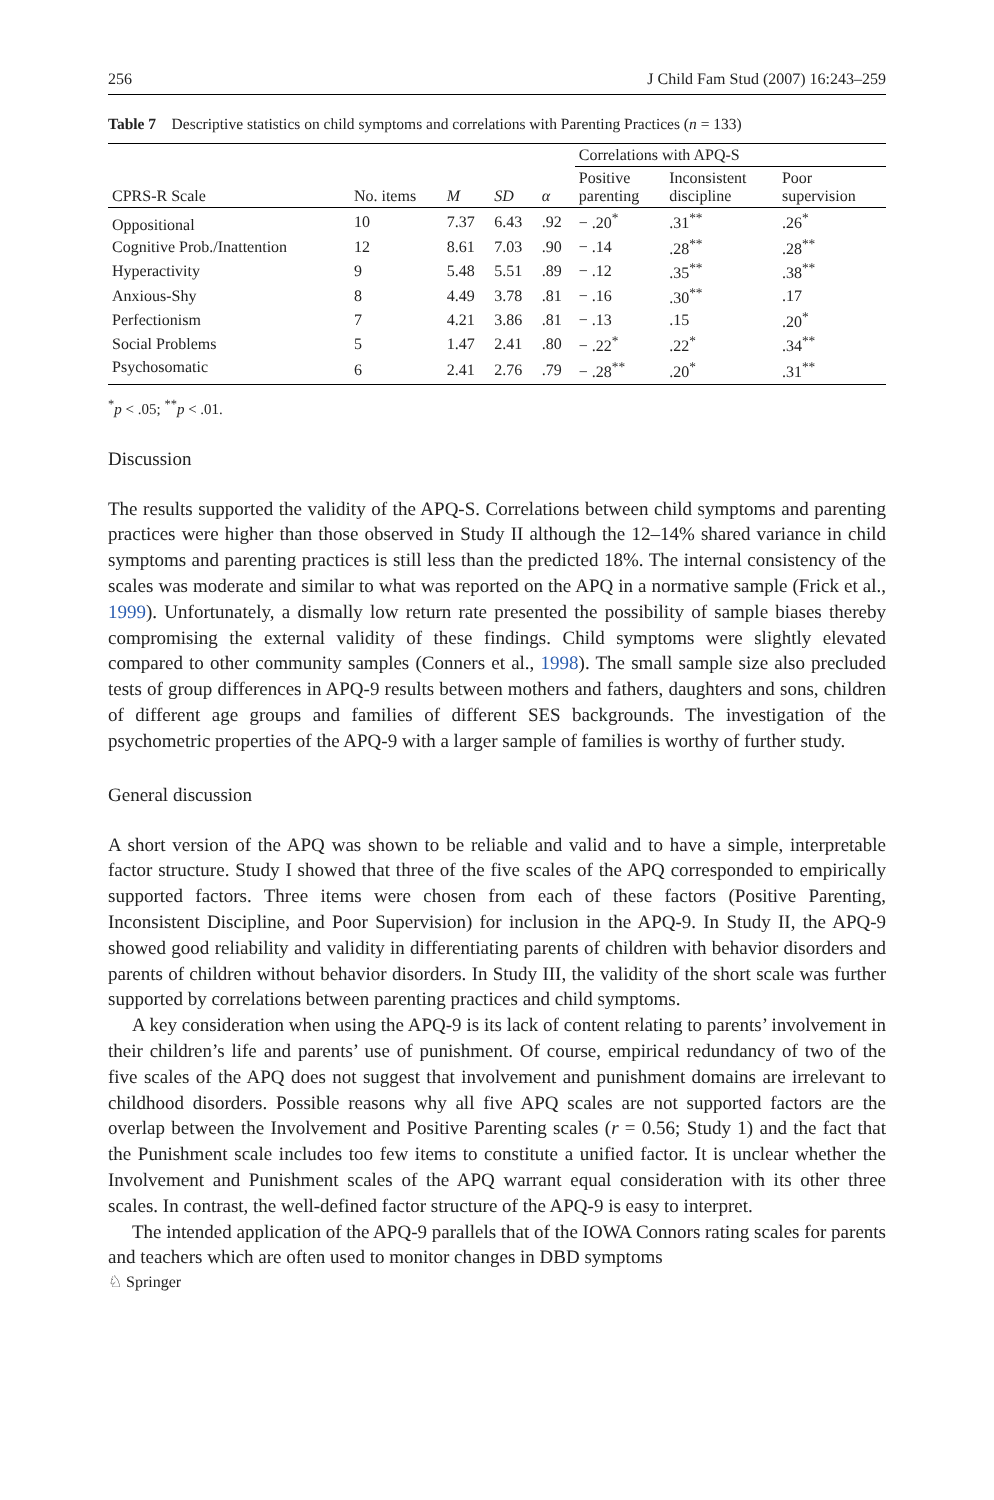256 J Child Fam Stud (2007) 16:243–259
Table 7 Descriptive statistics on child symptoms and correlations with Parenting Practices (n = 133)
| | | | | | Correlations with APQ-S | | |
| --- | --- | --- | --- | --- | --- | --- | --- |
| CPRS-R Scale | No. items | M | SD | α | Positive parenting | Inconsistent discipline | Poor supervision |
| Oppositional | 10 | 7.37 | 6.43 | .92 | − .20<sup>*</sup> | .31<sup>**</sup> | .26<sup>*</sup> |
| Cognitive Prob./Inattention | 12 | 8.61 | 7.03 | .90 | − .14 | .28<sup>**</sup> | .28<sup>**</sup> |
| Hyperactivity | 9 | 5.48 | 5.51 | .89 | − .12 | .35<sup>**</sup> | .38<sup>**</sup> |
| Anxious-Shy | 8 | 4.49 | 3.78 | .81 | − .16 | .30<sup>**</sup> | .17 |
| Perfectionism | 7 | 4.21 | 3.86 | .81 | − .13 | .15 | .20<sup>*</sup> |
| Social Problems | 5 | 1.47 | 2.41 | .80 | − .22<sup>*</sup> | .22<sup>*</sup> | .34<sup>**</sup> |
| Psychosomatic | 6 | 2.41 | 2.76 | .79 | − .28<sup>**</sup> | .20<sup>*</sup> | .31<sup>**</sup> |
<sup>*</sup> p < .05; <sup>**</sup>p < .01.
Discussion
The results supported the validity of the APQ-S. Correlations between child symptoms and parenting practices were higher than those observed in Study II although the 12–14% shared variance in child symptoms and parenting practices is still less than the predicted 18%. The internal consistency of the scales was moderate and similar to what was reported on the APQ in a normative sample (Frick et al., 1999). Unfortunately, a dismally low return rate presented the possibility of sample biases thereby compromising the external validity of these findings. Child symptoms were slightly elevated compared to other community samples (Conners et al., 1998). The small sample size also precluded tests of group differences in APQ-9 results between mothers and fathers, daughters and sons, children of different age groups and families of different SES backgrounds. The investigation of the psychometric properties of the APQ-9 with a larger sample of families is worthy of further study.
General discussion
A short version of the APQ was shown to be reliable and valid and to have a simple, interpretable factor structure. Study I showed that three of the five scales of the APQ corresponded to empirically supported factors. Three items were chosen from each of these factors (Positive Parenting, Inconsistent Discipline, and Poor Supervision) for inclusion in the APQ-9. In Study II, the APQ-9 showed good reliability and validity in differentiating parents of children with behavior disorders and parents of children without behavior disorders. In Study III, the validity of the short scale was further supported by correlations between parenting practices and child symptoms.
A key consideration when using the APQ-9 is its lack of content relating to parents’ involvement in their children’s life and parents’ use of punishment. Of course, empirical redundancy of two of the five scales of the APQ does not suggest that involvement and punishment domains are irrelevant to childhood disorders. Possible reasons why all five APQ scales are not supported factors are the overlap between the Involvement and Positive Parenting scales (r = 0.56; Study 1) and the fact that the Punishment scale includes too few items to constitute a unified factor. It is unclear whether the Involvement and Punishment scales of the APQ warrant equal consideration with its other three scales. In contrast, the well-defined factor structure of the APQ-9 is easy to interpret.
The intended application of the APQ-9 parallels that of the IOWA Connors rating scales for parents and teachers which are often used to monitor changes in DBD symptoms
♘ Springer